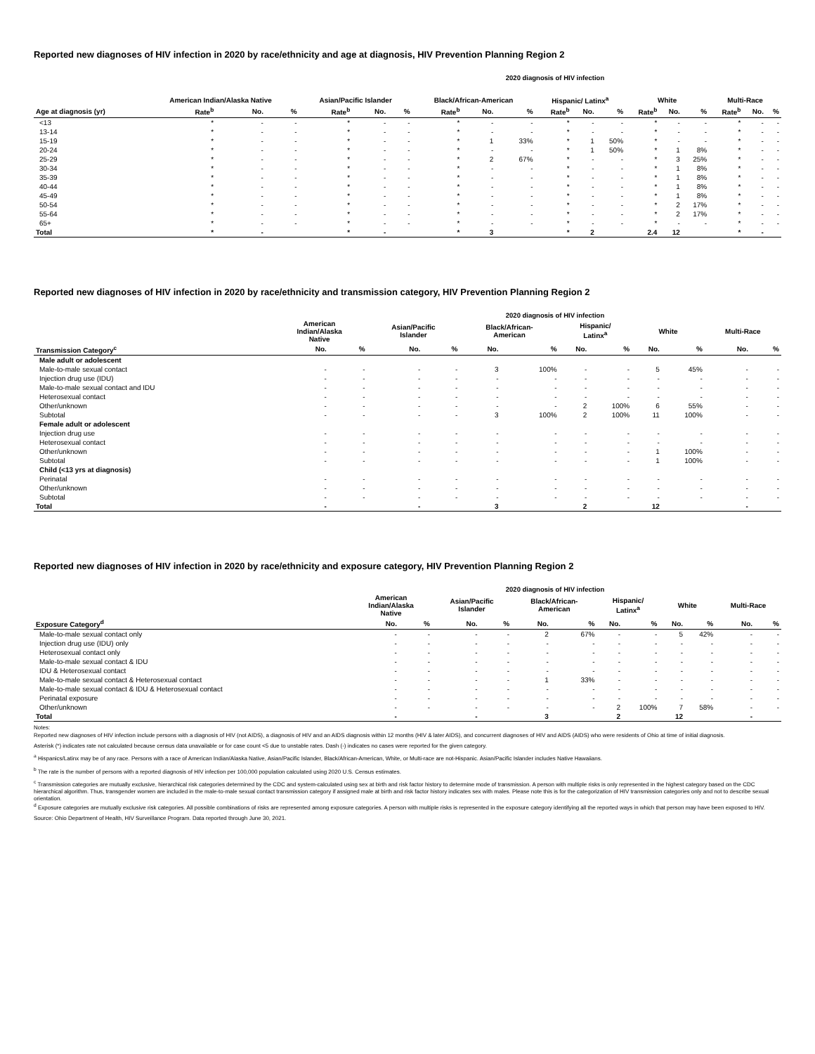Reported new diagnoses of HIV infection in 2020 by race/ethnicity and age at diagnosis, HIV Prevention Planning Region 2
2020 diagnosis of HIV infection
| | American Indian/Alaska Native | | | Asian/Pacific Islander | | | Black/African-American | | | Hispanic/ Latinx<sup>a</sup> | | | White | | | Multi-Race | | |
| --- | --- | --- | --- | --- | --- | --- | --- | --- | --- | --- | --- | --- | --- | --- | --- | --- | --- | --- |
| Age at diagnosis (yr) | Rate<sup>b</sup> | No. | % | Rate<sup>b</sup> | No. | % | Rate<sup>b</sup> | No. | % | Rate<sup>b</sup> | No. | % | Rate<sup>b</sup> | No. | % | Rate<sup>b</sup> | No. | % |
| <13 | * | - | - | * | - | - | * | - | - | * | - | - | * | - | - | * | - | - |
| 13-14 | * | - | - | * | - | - | * | - | - | * | - | - | * | - | - | * | - | - |
| 15-19 | * | - | - | * | - | - | * | 1 | 33% | * | 1 | 50% | * | - | - | * | - | - |
| 20-24 | * | - | - | * | - | - | * | - | - | * | 1 | 50% | * | 1 | 8% | * | - | - |
| 25-29 | * | - | - | * | - | - | * | 2 | 67% | * | - | - | * | 3 | 25% | * | - | - |
| 30-34 | * | - | - | * | - | - | * | - | - | * | - | - | * | 1 | 8% | * | - | - |
| 35-39 | * | - | - | * | - | - | * | - | - | * | - | - | * | 1 | 8% | * | - | - |
| 40-44 | * | - | - | * | - | - | * | - | - | * | - | - | * | 1 | 8% | * | - | - |
| 45-49 | * | - | - | * | - | - | * | - | - | * | - | - | * | 1 | 8% | * | - | - |
| 50-54 | * | - | - | * | - | - | * | - | - | * | - | - | * | 2 | 17% | * | - | - |
| 55-64 | * | - | - | * | - | - | * | - | - | * | - | - | * | 2 | 17% | * | - | - |
| 65+ | * | - | - | * | - | - | * | - | - | * | - | - | * | - | - | * | - | - |
| Total | * | - | | * | - | | * | 3 | | * | 2 | | 2.4 | 12 | | * | - | |
Reported new diagnoses of HIV infection in 2020 by race/ethnicity and transmission category, HIV Prevention Planning Region 2
2020 diagnosis of HIV infection
| | American Indian/Alaska Native | | Asian/Pacific Islander | | Black/African- American | | Hispanic/ Latinx<sup>a</sup> | | White | | Multi-Race | |
| --- | --- | --- | --- | --- | --- | --- | --- | --- | --- | --- | --- | --- |
| Transmission Category<sup>c</sup> | No. | % | No. | % | No. | % | No. | % | No. | % | No. | % |
| Male adult or adolescent | | | | | | | | | | | | |
| Male-to-male sexual contact | - | - | - | - | 3 | 100% | - | - | 5 | 45% | - | - |
| Injection drug use (IDU) | - | - | - | - | - | - | - | - | - | - | - | - |
| Male-to-male sexual contact and IDU | - | - | - | - | - | - | - | - | - | - | - | - |
| Heterosexual contact | - | - | - | - | - | - | - | - | - | - | - | - |
| Other/unknown | - | - | - | - | - | - | 2 | 100% | 6 | 55% | - | - |
| Subtotal | - | - | - | - | 3 | 100% | 2 | 100% | 11 | 100% | - | - |
| Female adult or adolescent | | | | | | | | | | | | |
| Injection drug use | - | - | - | - | - | - | - | - | - | - | - | - |
| Heterosexual contact | - | - | - | - | - | - | - | - | - | - | - | - |
| Other/unknown | - | - | - | - | - | - | - | - | 1 | 100% | - | - |
| Subtotal | - | - | - | - | - | - | - | - | 1 | 100% | - | - |
| Child (<13 yrs at diagnosis) | | | | | | | | | | | | |
| Perinatal | - | - | - | - | - | - | - | - | - | - | - | - |
| Other/unknown | - | - | - | - | - | - | - | - | - | - | - | - |
| Subtotal | - | - | - | - | - | - | - | - | - | - | - | - |
| Total | - | | - | | 3 | | 2 | | 12 | | - | |
Reported new diagnoses of HIV infection in 2020 by race/ethnicity and exposure category, HIV Prevention Planning Region 2
2020 diagnosis of HIV infection
| | American Indian/Alaska Native | | Asian/Pacific Islander | | Black/African- American | | Hispanic/ Latinx<sup>a</sup> | | White | | Multi-Race | |
| --- | --- | --- | --- | --- | --- | --- | --- | --- | --- | --- | --- | --- |
| Exposure Category<sup>d</sup> | No. | % | No. | % | No. | % | No. | % | No. | % | No. | % |
| Male-to-male sexual contact only | - | - | - | - | 2 | 67% | - | - | 5 | 42% | - | - |
| Injection drug use (IDU) only | - | - | - | - | - | - | - | - | - | - | - | - |
| Heterosexual contact only | - | - | - | - | - | - | - | - | - | - | - | - |
| Male-to-male sexual contact & IDU | - | - | - | - | - | - | - | - | - | - | - | - |
| IDU & Heterosexual contact | - | - | - | - | - | - | - | - | - | - | - | - |
| Male-to-male sexual contact & Heterosexual contact | - | - | - | - | 1 | 33% | - | - | - | - | - | - |
| Male-to-male sexual contact & IDU & Heterosexual contact | - | - | - | - | - | - | - | - | - | - | - | - |
| Perinatal exposure | - | - | - | - | - | - | - | - | - | - | - | - |
| Other/unknown | - | - | - | - | - | - | 2 | 100% | 7 | 58% | - | - |
| Total | - | | - | | 3 | | 2 | | 12 | | - | |
Notes:
Reported new diagnoses of HIV infection include persons with a diagnosis of HIV (not AIDS), a diagnosis of HIV and an AIDS diagnosis within 12 months (HIV & later AIDS), and concurrent diagnoses of HIV and AIDS (AIDS) who were residents of Ohio at time of initial diagnosis.
Asterisk (*) indicates rate not calculated because census data unavailable or for case count <5 due to unstable rates. Dash (-) indicates no cases were reported for the given category.
<sup>a</sup> Hispanics/Latinx may be of any race. Persons with a race of American Indian/Alaska Native, Asian/Pacific Islander, Black/African-American, White, or Multi-race are not-Hispanic. Asian/Pacific Islander includes Native Hawaiians.
<sup>b</sup> The rate is the number of persons with a reported diagnosis of HIV infection per 100,000 population calculated using 2020 U.S. Census estimates.
<sup>c</sup> Transmission categories are mutually exclusive, hierarchical risk categories determined by the CDC and system-calculated using sex at birth and risk factor history to determine mode of transmission. A person with multiple risks is only represented in the highest category based on the CDC hierarchical algorithm. Thus, transgender women are included in the male-to-male sexual contact transmission category if assigned male at birth and risk factor history indicates sex with males. Please note this is for the categorization of HIV transmission categories only and not to describe sexual orientation.
<sup>d</sup> Exposure categories are mutually exclusive risk categories. All possible combinations of risks are represented among exposure categories. A person with multiple risks is represented in the exposure category identifying all the reported ways in which that person may have been exposed to HIV.
Source: Ohio Department of Health, HIV Surveillance Program. Data reported through June 30, 2021.